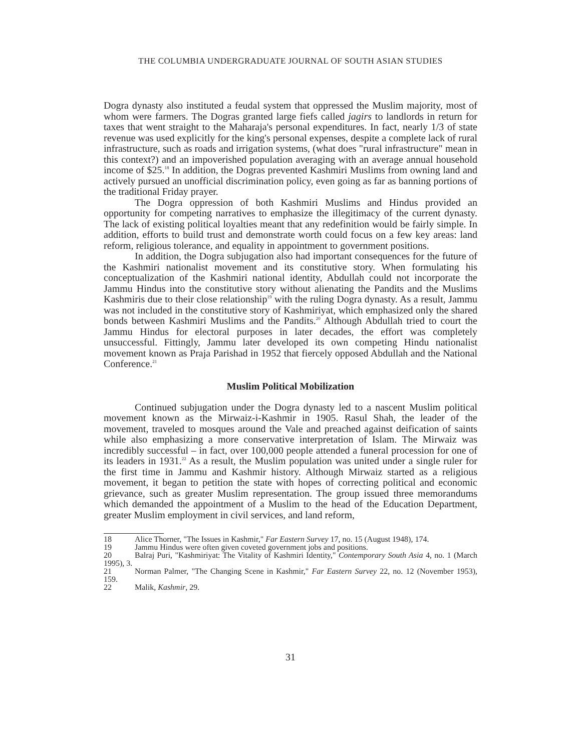THE COLUMBIA UNDERGRADUATE JOURNAL OF SOUTH ASIAN STUDIES
Dogra dynasty also instituted a feudal system that oppressed the Muslim majority, most of whom were farmers. The Dogras granted large fiefs called jagirs to landlords in return for taxes that went straight to the Maharaja's personal expenditures. In fact, nearly 1/3 of state revenue was used explicitly for the king's personal expenses, despite a complete lack of rural infrastructure, such as roads and irrigation systems, (what does "rural infrastructure" mean in this context?) and an impoverished population averaging with an average annual household income of $25.<sup>18</sup> In addition, the Dogras prevented Kashmiri Muslims from owning land and actively pursued an unofficial discrimination policy, even going as far as banning portions of the traditional Friday prayer.
The Dogra oppression of both Kashmiri Muslims and Hindus provided an opportunity for competing narratives to emphasize the illegitimacy of the current dynasty. The lack of existing political loyalties meant that any redefinition would be fairly simple. In addition, efforts to build trust and demonstrate worth could focus on a few key areas: land reform, religious tolerance, and equality in appointment to government positions.
In addition, the Dogra subjugation also had important consequences for the future of the Kashmiri nationalist movement and its constitutive story. When formulating his conceptualization of the Kashmiri national identity, Abdullah could not incorporate the Jammu Hindus into the constitutive story without alienating the Pandits and the Muslims Kashmiris due to their close relationship<sup>19</sup> with the ruling Dogra dynasty. As a result, Jammu was not included in the constitutive story of Kashmiriyat, which emphasized only the shared bonds between Kashmiri Muslims and the Pandits.<sup>20</sup> Although Abdullah tried to court the Jammu Hindus for electoral purposes in later decades, the effort was completely unsuccessful. Fittingly, Jammu later developed its own competing Hindu nationalist movement known as Praja Parishad in 1952 that fiercely opposed Abdullah and the National Conference.<sup>21</sup>
Muslim Political Mobilization
Continued subjugation under the Dogra dynasty led to a nascent Muslim political movement known as the Mirwaiz-i-Kashmir in 1905. Rasul Shah, the leader of the movement, traveled to mosques around the Vale and preached against deification of saints while also emphasizing a more conservative interpretation of Islam. The Mirwaiz was incredibly successful – in fact, over 100,000 people attended a funeral procession for one of its leaders in 1931.<sup>22</sup> As a result, the Muslim population was united under a single ruler for the first time in Jammu and Kashmir history. Although Mirwaiz started as a religious movement, it began to petition the state with hopes of correcting political and economic grievance, such as greater Muslim representation. The group issued three memorandums which demanded the appointment of a Muslim to the head of the Education Department, greater Muslim employment in civil services, and land reform,
18 Alice Thorner, "The Issues in Kashmir," Far Eastern Survey 17, no. 15 (August 1948), 174.
19 Jammu Hindus were often given coveted government jobs and positions.
20 Balraj Puri, "Kashmiriyat: The Vitality of Kashmiri Identity," Contemporary South Asia 4, no. 1 (March 1995), 3.
21 Norman Palmer, "The Changing Scene in Kashmir," Far Eastern Survey 22, no. 12 (November 1953), 159.
22 Malik, Kashmir, 29.
31